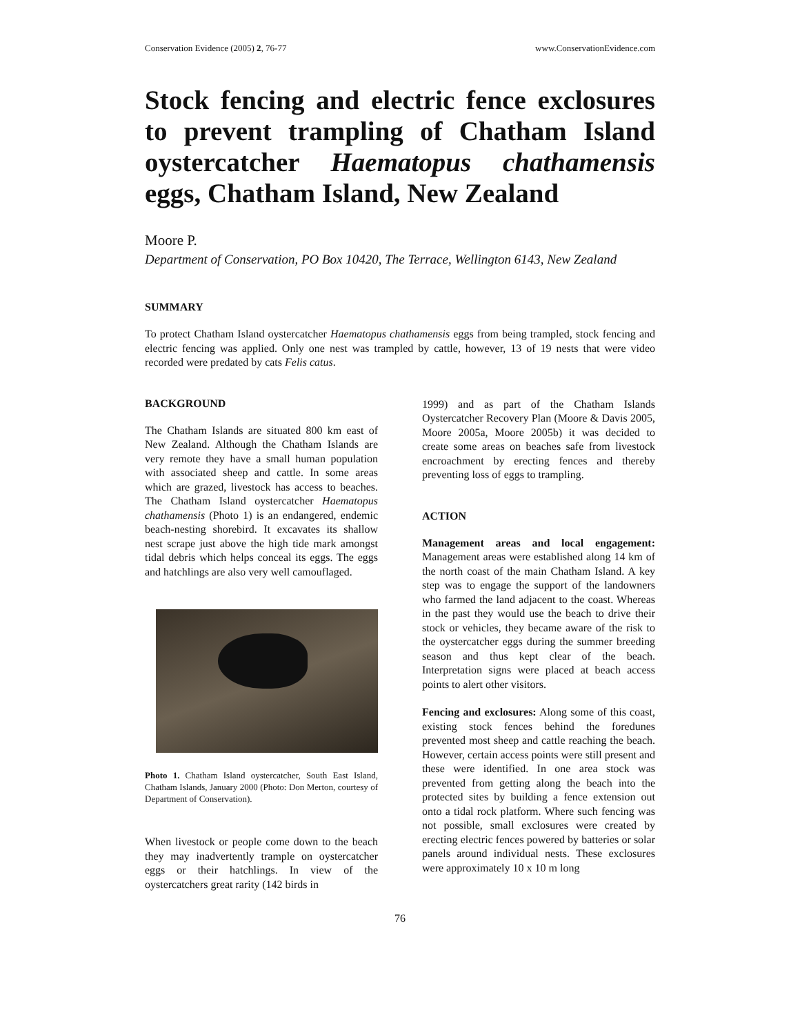Conservation Evidence (2005) 2, 76-77 www.ConservationEvidence.com
Stock fencing and electric fence exclosures to prevent trampling of Chatham Island oystercatcher Haematopus chathamensis eggs, Chatham Island, New Zealand
Moore P.
Department of Conservation, PO Box 10420, The Terrace, Wellington 6143, New Zealand
SUMMARY
To protect Chatham Island oystercatcher Haematopus chathamensis eggs from being trampled, stock fencing and electric fencing was applied. Only one nest was trampled by cattle, however, 13 of 19 nests that were video recorded were predated by cats Felis catus.
BACKGROUND
The Chatham Islands are situated 800 km east of New Zealand. Although the Chatham Islands are very remote they have a small human population with associated sheep and cattle. In some areas which are grazed, livestock has access to beaches. The Chatham Island oystercatcher Haematopus chathamensis (Photo 1) is an endangered, endemic beach-nesting shorebird. It excavates its shallow nest scrape just above the high tide mark amongst tidal debris which helps conceal its eggs. The eggs and hatchlings are also very well camouflaged.
Photo 1. Chatham Island oystercatcher, South East Island, Chatham Islands, January 2000 (Photo: Don Merton, courtesy of Department of Conservation).
When livestock or people come down to the beach they may inadvertently trample on oystercatcher eggs or their hatchlings. In view of the oystercatchers great rarity (142 birds in
1999) and as part of the Chatham Islands Oystercatcher Recovery Plan (Moore & Davis 2005, Moore 2005a, Moore 2005b) it was decided to create some areas on beaches safe from livestock encroachment by erecting fences and thereby preventing loss of eggs to trampling.
ACTION
Management areas and local engagement: Management areas were established along 14 km of the north coast of the main Chatham Island. A key step was to engage the support of the landowners who farmed the land adjacent to the coast. Whereas in the past they would use the beach to drive their stock or vehicles, they became aware of the risk to the oystercatcher eggs during the summer breeding season and thus kept clear of the beach. Interpretation signs were placed at beach access points to alert other visitors.
Fencing and exclosures: Along some of this coast, existing stock fences behind the foredunes prevented most sheep and cattle reaching the beach. However, certain access points were still present and these were identified. In one area stock was prevented from getting along the beach into the protected sites by building a fence extension out onto a tidal rock platform. Where such fencing was not possible, small exclosures were created by erecting electric fences powered by batteries or solar panels around individual nests. These exclosures were approximately 10 x 10 m long
76